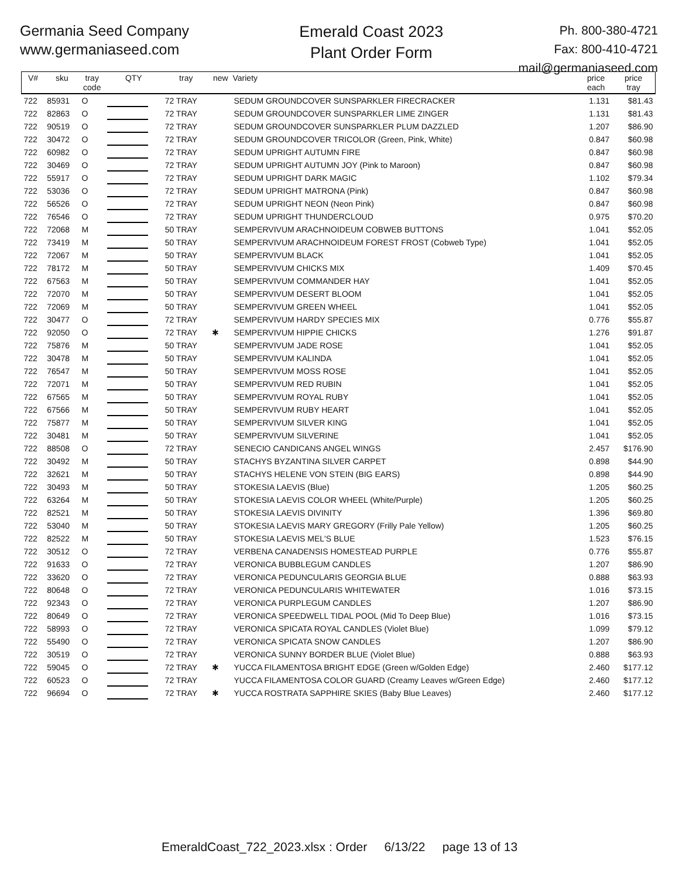Germania Seed Company
www.germaniaseed.com
Emerald Coast 2023
Plant Order Form
Ph. 800-380-4721
Fax: 800-410-4721
mail@germaniaseed.com
| V# | sku | tray code | QTY | tray | new | Variety | price each | price tray |
| --- | --- | --- | --- | --- | --- | --- | --- | --- |
| 722 | 85931 | O | | 72 TRAY | | SEDUM GROUNDCOVER SUNSPARKLER FIRECRACKER | 1.131 | $81.43 |
| 722 | 82863 | O | | 72 TRAY | | SEDUM GROUNDCOVER SUNSPARKLER LIME ZINGER | 1.131 | $81.43 |
| 722 | 90519 | O | | 72 TRAY | | SEDUM GROUNDCOVER SUNSPARKLER PLUM DAZZLED | 1.207 | $86.90 |
| 722 | 30472 | O | | 72 TRAY | | SEDUM GROUNDCOVER TRICOLOR (Green, Pink, White) | 0.847 | $60.98 |
| 722 | 60982 | O | | 72 TRAY | | SEDUM UPRIGHT AUTUMN FIRE | 0.847 | $60.98 |
| 722 | 30469 | O | | 72 TRAY | | SEDUM UPRIGHT AUTUMN JOY (Pink to Maroon) | 0.847 | $60.98 |
| 722 | 55917 | O | | 72 TRAY | | SEDUM UPRIGHT DARK MAGIC | 1.102 | $79.34 |
| 722 | 53036 | O | | 72 TRAY | | SEDUM UPRIGHT MATRONA (Pink) | 0.847 | $60.98 |
| 722 | 56526 | O | | 72 TRAY | | SEDUM UPRIGHT NEON (Neon Pink) | 0.847 | $60.98 |
| 722 | 76546 | O | | 72 TRAY | | SEDUM UPRIGHT THUNDERCLOUD | 0.975 | $70.20 |
| 722 | 72068 | M | | 50 TRAY | | SEMPERVIVUM ARACHNOIDEUM COBWEB BUTTONS | 1.041 | $52.05 |
| 722 | 73419 | M | | 50 TRAY | | SEMPERVIVUM ARACHNOIDEUM FOREST FROST (Cobweb Type) | 1.041 | $52.05 |
| 722 | 72067 | M | | 50 TRAY | | SEMPERVIVUM BLACK | 1.041 | $52.05 |
| 722 | 78172 | M | | 50 TRAY | | SEMPERVIVUM CHICKS MIX | 1.409 | $70.45 |
| 722 | 67563 | M | | 50 TRAY | | SEMPERVIVUM COMMANDER HAY | 1.041 | $52.05 |
| 722 | 72070 | M | | 50 TRAY | | SEMPERVIVUM DESERT BLOOM | 1.041 | $52.05 |
| 722 | 72069 | M | | 50 TRAY | | SEMPERVIVUM GREEN WHEEL | 1.041 | $52.05 |
| 722 | 30477 | O | | 72 TRAY | | SEMPERVIVUM HARDY SPECIES MIX | 0.776 | $55.87 |
| 722 | 92050 | O | | 72 TRAY | ✱ | SEMPERVIVUM HIPPIE CHICKS | 1.276 | $91.87 |
| 722 | 75876 | M | | 50 TRAY | | SEMPERVIVUM JADE ROSE | 1.041 | $52.05 |
| 722 | 30478 | M | | 50 TRAY | | SEMPERVIVUM KALINDA | 1.041 | $52.05 |
| 722 | 76547 | M | | 50 TRAY | | SEMPERVIVUM MOSS ROSE | 1.041 | $52.05 |
| 722 | 72071 | M | | 50 TRAY | | SEMPERVIVUM RED RUBIN | 1.041 | $52.05 |
| 722 | 67565 | M | | 50 TRAY | | SEMPERVIVUM ROYAL RUBY | 1.041 | $52.05 |
| 722 | 67566 | M | | 50 TRAY | | SEMPERVIVUM RUBY HEART | 1.041 | $52.05 |
| 722 | 75877 | M | | 50 TRAY | | SEMPERVIVUM SILVER KING | 1.041 | $52.05 |
| 722 | 30481 | M | | 50 TRAY | | SEMPERVIVUM SILVERINE | 1.041 | $52.05 |
| 722 | 88508 | O | | 72 TRAY | | SENECIO CANDICANS ANGEL WINGS | 2.457 | $176.90 |
| 722 | 30492 | M | | 50 TRAY | | STACHYS BYZANTINA SILVER CARPET | 0.898 | $44.90 |
| 722 | 32621 | M | | 50 TRAY | | STACHYS HELENE VON STEIN (BIG EARS) | 0.898 | $44.90 |
| 722 | 30493 | M | | 50 TRAY | | STOKESIA LAEVIS (Blue) | 1.205 | $60.25 |
| 722 | 63264 | M | | 50 TRAY | | STOKESIA LAEVIS COLOR WHEEL (White/Purple) | 1.205 | $60.25 |
| 722 | 82521 | M | | 50 TRAY | | STOKESIA LAEVIS DIVINITY | 1.396 | $69.80 |
| 722 | 53040 | M | | 50 TRAY | | STOKESIA LAEVIS MARY GREGORY (Frilly Pale Yellow) | 1.205 | $60.25 |
| 722 | 82522 | M | | 50 TRAY | | STOKESIA LAEVIS MEL'S BLUE | 1.523 | $76.15 |
| 722 | 30512 | O | | 72 TRAY | | VERBENA CANADENSIS HOMESTEAD PURPLE | 0.776 | $55.87 |
| 722 | 91633 | O | | 72 TRAY | | VERONICA BUBBLEGUM CANDLES | 1.207 | $86.90 |
| 722 | 33620 | O | | 72 TRAY | | VERONICA PEDUNCULARIS GEORGIA BLUE | 0.888 | $63.93 |
| 722 | 80648 | O | | 72 TRAY | | VERONICA PEDUNCULARIS WHITEWATER | 1.016 | $73.15 |
| 722 | 92343 | O | | 72 TRAY | | VERONICA PURPLEGUM CANDLES | 1.207 | $86.90 |
| 722 | 80649 | O | | 72 TRAY | | VERONICA SPEEDWELL TIDAL POOL (Mid To Deep Blue) | 1.016 | $73.15 |
| 722 | 58993 | O | | 72 TRAY | | VERONICA SPICATA ROYAL CANDLES (Violet Blue) | 1.099 | $79.12 |
| 722 | 55490 | O | | 72 TRAY | | VERONICA SPICATA SNOW CANDLES | 1.207 | $86.90 |
| 722 | 30519 | O | | 72 TRAY | | VERONICA SUNNY BORDER BLUE (Violet Blue) | 0.888 | $63.93 |
| 722 | 59045 | O | | 72 TRAY | ✱ | YUCCA FILAMENTOSA BRIGHT EDGE (Green w/Golden Edge) | 2.460 | $177.12 |
| 722 | 60523 | O | | 72 TRAY | | YUCCA FILAMENTOSA COLOR GUARD (Creamy Leaves w/Green Edge) | 2.460 | $177.12 |
| 722 | 96694 | O | | 72 TRAY | ✱ | YUCCA ROSTRATA SAPPHIRE SKIES (Baby Blue Leaves) | 2.460 | $177.12 |
EmeraldCoast_722_2023.xlsx : Order 6/13/22 page 13 of 13